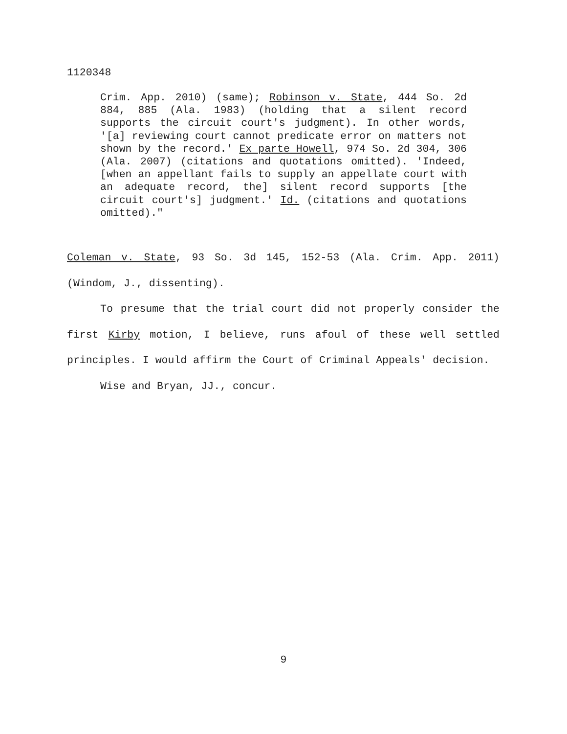1120348
Crim. App. 2010) (same); Robinson v. State, 444 So. 2d 884, 885 (Ala. 1983) (holding that a silent record supports the circuit court's judgment). In other words, '[a] reviewing court cannot predicate error on matters not shown by the record.' Ex parte Howell, 974 So. 2d 304, 306 (Ala. 2007) (citations and quotations omitted). 'Indeed, [when an appellant fails to supply an appellate court with an adequate record, the] silent record supports [the circuit court's] judgment.' Id. (citations and quotations omitted)."
Coleman v. State, 93 So. 3d 145, 152-53 (Ala. Crim. App. 2011) (Windom, J., dissenting).
To presume that the trial court did not properly consider the first Kirby motion, I believe, runs afoul of these well settled principles. I would affirm the Court of Criminal Appeals' decision.
Wise and Bryan, JJ., concur.
9